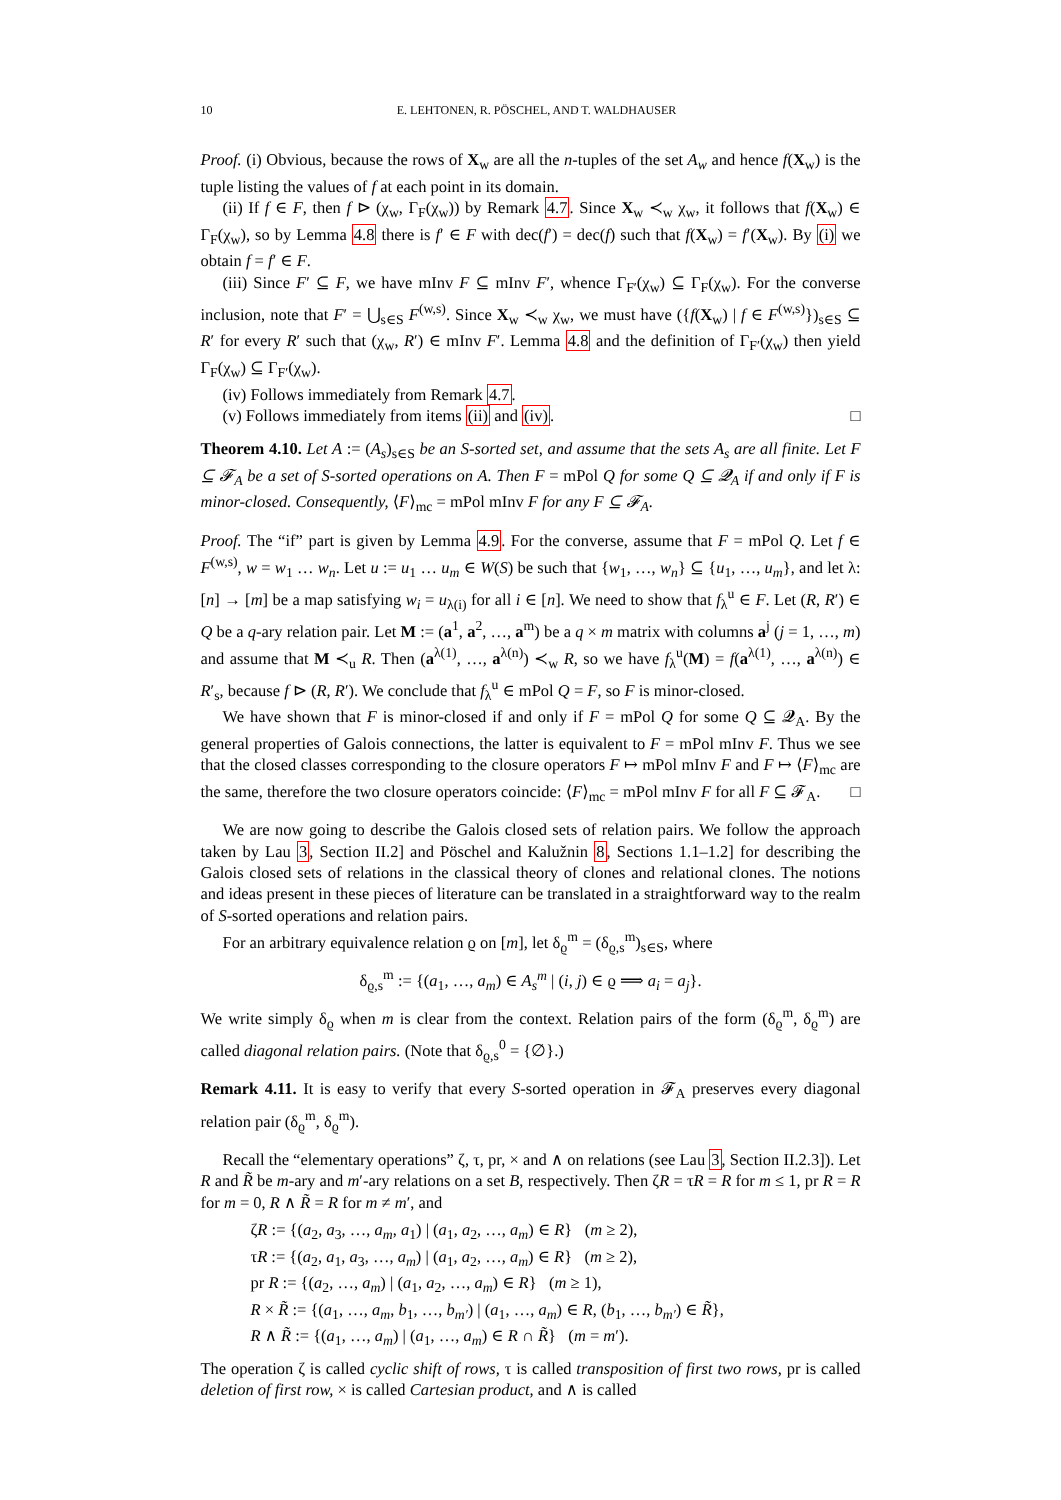10 E. LEHTONEN, R. PÖSCHEL, AND T. WALDHAUSER
Proof. (i) Obvious, because the rows of X<sub>w</sub> are all the n-tuples of the set A<sub>w</sub> and hence f(X<sub>w</sub>) is the tuple listing the values of f at each point in its domain.
(ii) If f ∈ F, then f ⊳ (χ<sub>w</sub>, Γ<sub>F</sub>(χ<sub>w</sub>)) by Remark 4.7. Since X<sub>w</sub> ≺<sub>w</sub> χ<sub>w</sub>, it follows that f(X<sub>w</sub>) ∈ Γ<sub>F</sub>(χ<sub>w</sub>), so by Lemma 4.8 there is f′ ∈ F with dec(f′) = dec(f) such that f(X<sub>w</sub>) = f′(X<sub>w</sub>). By (i) we obtain f = f′ ∈ F.
(iii) Since F′ ⊆ F, we have mInv F ⊆ mInv F′, whence Γ<sub>F′</sub>(χ<sub>w</sub>) ⊆ Γ<sub>F</sub>(χ<sub>w</sub>). For the converse inclusion, note that F′ = ⋃<sub>s∈S</sub> F<sup>(w,s)</sup>. Since X<sub>w</sub> ≺<sub>w</sub> χ<sub>w</sub>, we must have ({f(X<sub>w</sub>) | f ∈ F<sup>(w,s)</sup>})<sub>s∈S</sub> ⊆ R′ for every R′ such that (χ<sub>w</sub>, R′) ∈ mInv F′. Lemma 4.8 and the definition of Γ<sub>F′</sub>(χ<sub>w</sub>) then yield Γ<sub>F</sub>(χ<sub>w</sub>) ⊆ Γ<sub>F′</sub>(χ<sub>w</sub>).
(iv) Follows immediately from Remark 4.7.
(v) Follows immediately from items (ii) and (iv). □
Theorem 4.10. Let A := (A<sub>s</sub>)<sub>s∈S</sub> be an S-sorted set, and assume that the sets A<sub>s</sub> are all finite. Let F ⊆ 𝓕<sub>A</sub> be a set of S-sorted operations on A. Then F = mPol Q for some Q ⊆ 𝓠<sub>A</sub> if and only if F is minor-closed. Consequently, ⟨F⟩<sub>mc</sub> = mPol mInv F for any F ⊆ 𝓕<sub>A</sub>.
Proof. The “if” part is given by Lemma 4.9. For the converse, assume that F = mPol Q. Let f ∈ F<sup>(w,s)</sup>, w = w<sub>1</sub> … w<sub>n</sub>. Let u := u<sub>1</sub> … u<sub>m</sub> ∈ W(S) be such that {w<sub>1</sub>, …, w<sub>n</sub>} ⊆ {u<sub>1</sub>, …, u<sub>m</sub>}, and let λ: [n] → [m] be a map satisfying w<sub>i</sub> = u<sub>λ(i)</sub> for all i ∈ [n]. We need to show that f<sub>λ</sub><sup>u</sup> ∈ F. Let (R, R′) ∈ Q be a q-ary relation pair. Let M := (a<sup>1</sup>, a<sup>2</sup>, …, a<sup>m</sup>) be a q × m matrix with columns a<sup>j</sup> (j = 1, …, m) and assume that M ≺<sub>u</sub> R. Then (a<sup>λ(1)</sup>, …, a<sup>λ(n)</sup>) ≺<sub>w</sub> R, so we have f<sub>λ</sub><sup>u</sup>(M) = f(a<sup>λ(1)</sup>, …, a<sup>λ(n)</sup>) ∈ R′<sub>s</sub>, because f ⊳ (R, R′). We conclude that f<sub>λ</sub><sup>u</sup> ∈ mPol Q = F, so F is minor-closed.
We have shown that F is minor-closed if and only if F = mPol Q for some Q ⊆ 𝓠<sub>A</sub>. By the general properties of Galois connections, the latter is equivalent to F = mPol mInv F. Thus we see that the closed classes corresponding to the closure operators F ↦ mPol mInv F and F ↦ ⟨F⟩<sub>mc</sub> are the same, therefore the two closure operators coincide: ⟨F⟩<sub>mc</sub> = mPol mInv F for all F ⊆ 𝓕<sub>A</sub>. □
We are now going to describe the Galois closed sets of relation pairs. We follow the approach taken by Lau 3, Section II.2] and Pöschel and Kalužnin 8, Sections 1.1–1.2] for describing the Galois closed sets of relations in the classical theory of clones and relational clones. The notions and ideas present in these pieces of literature can be translated in a straightforward way to the realm of S-sorted operations and relation pairs.
For an arbitrary equivalence relation ϱ on [m], let δ<sub>ϱ</sub><sup>m</sup> = (δ<sub>ϱ,s</sub><sup>m</sup>)<sub>s∈S</sub>, where
δ<sub>ϱ,s</sub><sup>m</sup> := {(a<sub>1</sub>, …, a<sub>m</sub>) ∈ A<sub>s</sub><sup>m</sup> | (i, j) ∈ ϱ ⟹ a<sub>i</sub> = a<sub>j</sub>}.
We write simply δ<sub>ϱ</sub> when m is clear from the context. Relation pairs of the form (δ<sub>ϱ</sub><sup>m</sup>, δ<sub>ϱ</sub><sup>m</sup>) are called diagonal relation pairs. (Note that δ<sub>ϱ,s</sub><sup>0</sup> = {∅}.)
Remark 4.11. It is easy to verify that every S-sorted operation in 𝓕<sub>A</sub> preserves every diagonal relation pair (δ<sub>ϱ</sub><sup>m</sup>, δ<sub>ϱ</sub><sup>m</sup>).
Recall the “elementary operations” ζ, τ, pr, × and ∧ on relations (see Lau 3, Section II.2.3]). Let R and R̃ be m-ary and m′-ary relations on a set B, respectively. Then ζR = τR = R for m ≤ 1, pr R = R for m = 0, R ∧ R̃ = R for m ≠ m′, and
ζR := {(a<sub>2</sub>, a<sub>3</sub>, …, a<sub>m</sub>, a<sub>1</sub>) | (a<sub>1</sub>, a<sub>2</sub>, …, a<sub>m</sub>) ∈ R} (m ≥ 2),
τR := {(a<sub>2</sub>, a<sub>1</sub>, a<sub>3</sub>, …, a<sub>m</sub>) | (a<sub>1</sub>, a<sub>2</sub>, …, a<sub>m</sub>) ∈ R} (m ≥ 2),
pr R := {(a<sub>2</sub>, …, a<sub>m</sub>) | (a<sub>1</sub>, a<sub>2</sub>, …, a<sub>m</sub>) ∈ R} (m ≥ 1),
R × R̃ := {(a<sub>1</sub>, …, a<sub>m</sub>, b<sub>1</sub>, …, b<sub>m′</sub>) | (a<sub>1</sub>, …, a<sub>m</sub>) ∈ R, (b<sub>1</sub>, …, b<sub>m′</sub>) ∈ R̃},
R ∧ R̃ := {(a<sub>1</sub>, …, a<sub>m</sub>) | (a<sub>1</sub>, …, a<sub>m</sub>) ∈ R ∩ R̃} (m = m′).
The operation ζ is called cyclic shift of rows, τ is called transposition of first two rows, pr is called deletion of first row, × is called Cartesian product, and ∧ is called